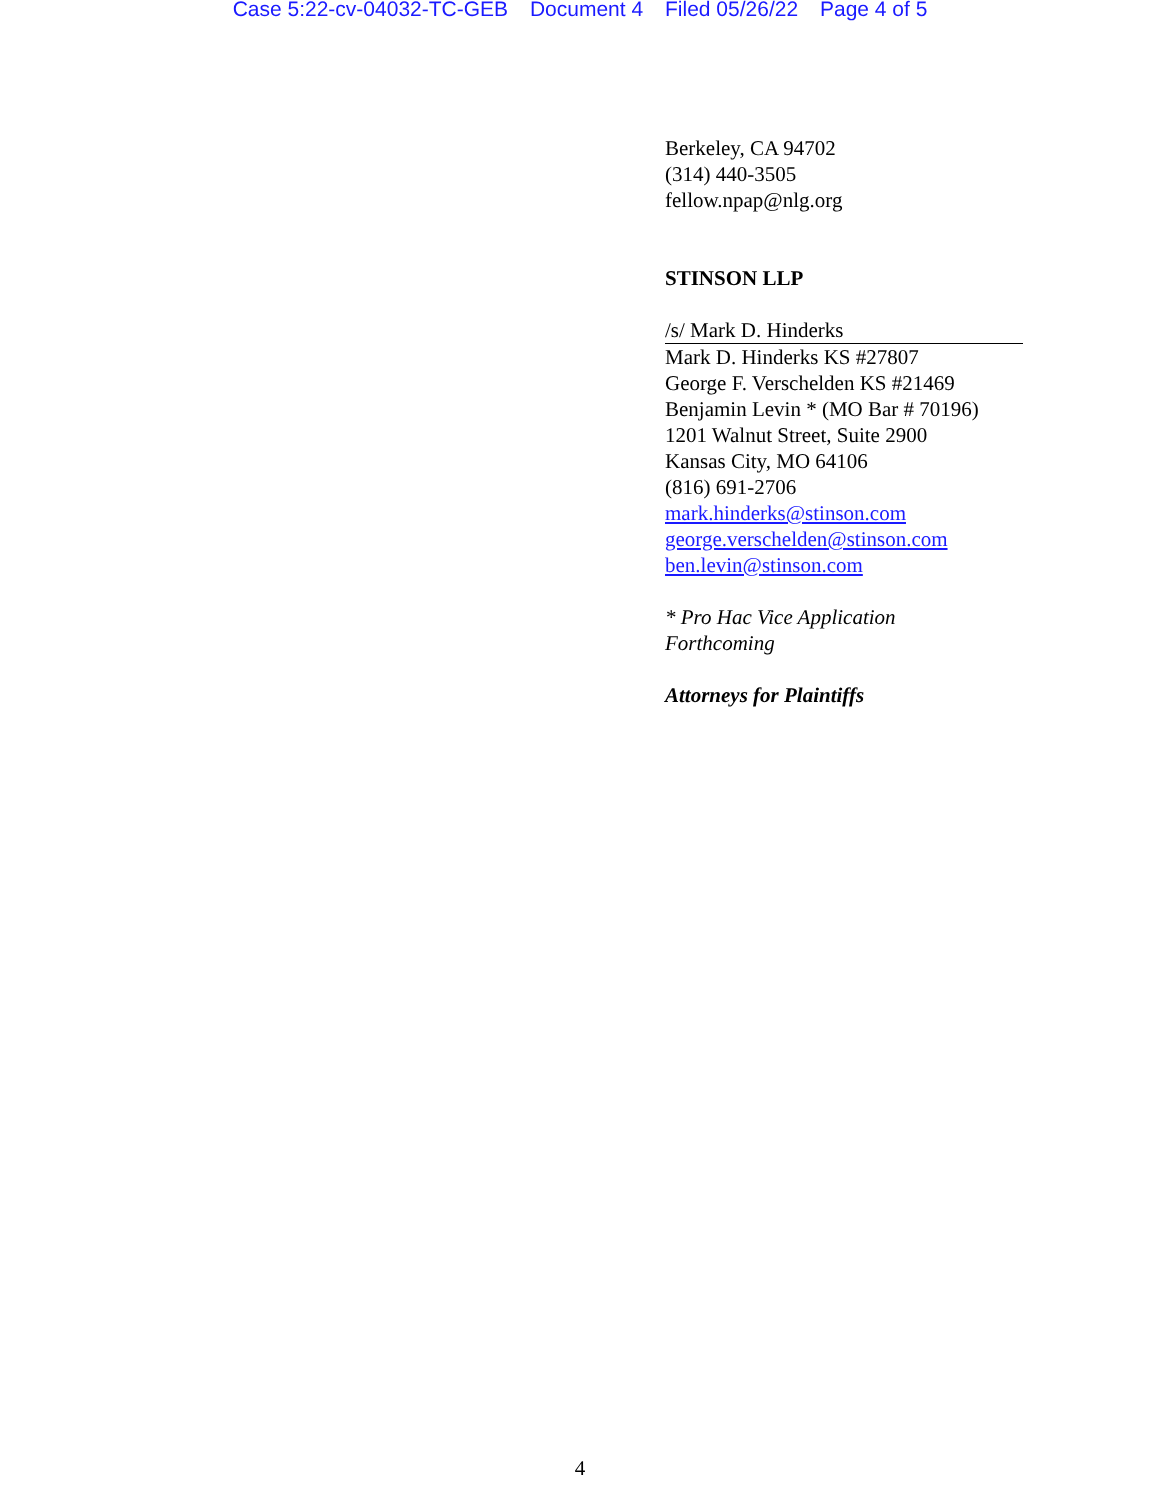Case 5:22-cv-04032-TC-GEB Document 4 Filed 05/26/22 Page 4 of 5
Berkeley, CA 94702
(314) 440-3505
fellow.npap@nlg.org
STINSON LLP
/s/ Mark D. Hinderks
Mark D. Hinderks KS #27807
George F. Verschelden KS #21469
Benjamin Levin * (MO Bar # 70196)
1201 Walnut Street, Suite 2900
Kansas City, MO 64106
(816) 691-2706
mark.hinderks@stinson.com
george.verschelden@stinson.com
ben.levin@stinson.com
* Pro Hac Vice Application
Forthcoming
Attorneys for Plaintiffs
4